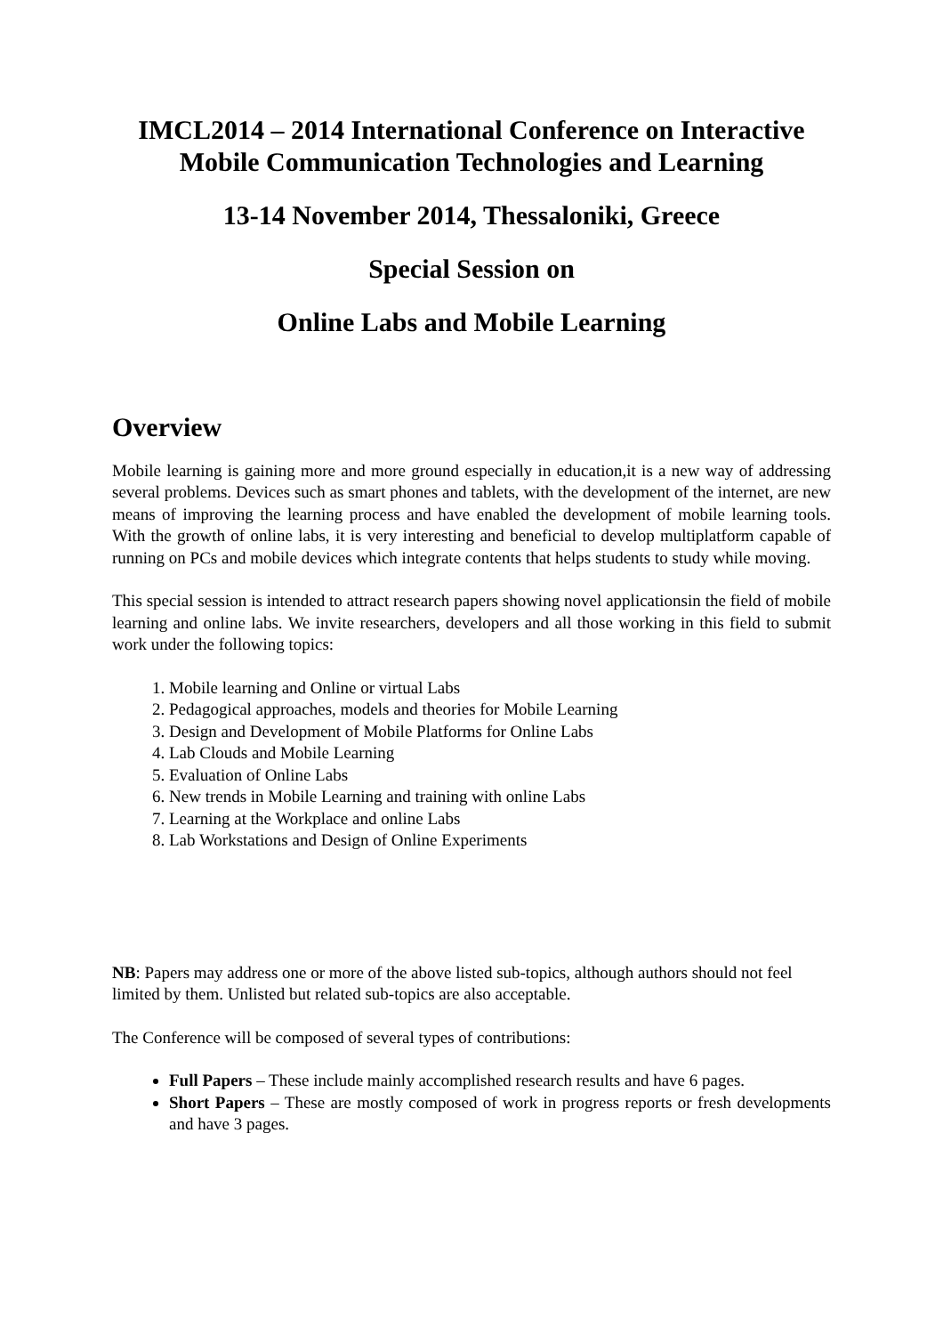IMCL2014 – 2014 International Conference on Interactive Mobile Communication Technologies and Learning
13-14 November 2014, Thessaloniki, Greece
Special Session on
Online Labs and Mobile Learning
Overview
Mobile learning is gaining more and more ground especially in education,it is a new way of addressing several problems. Devices such as smart phones and tablets, with the development of the internet, are new means of improving the learning process and have enabled the development of mobile learning tools. With the growth of online labs, it is very interesting and beneficial to develop multiplatform capable of running on PCs and mobile devices which integrate contents that helps students to study while moving.
This special session is intended to attract research papers showing novel applicationsin the field of mobile learning and online labs. We invite researchers, developers and all those working in this field to submit work under the following topics:
1. Mobile learning and Online or virtual Labs
2. Pedagogical approaches, models and theories for Mobile Learning
3. Design and Development of Mobile Platforms for Online Labs
4. Lab Clouds and Mobile Learning
5. Evaluation of Online Labs
6. New trends in Mobile Learning and training with online Labs
7. Learning at the Workplace and online Labs
8. Lab Workstations and Design of Online Experiments
NB: Papers may address one or more of the above listed sub-topics, although authors should not feel limited by them. Unlisted but related sub-topics are also acceptable.
The Conference will be composed of several types of contributions:
Full Papers – These include mainly accomplished research results and have 6 pages.
Short Papers – These are mostly composed of work in progress reports or fresh developments and have 3 pages.